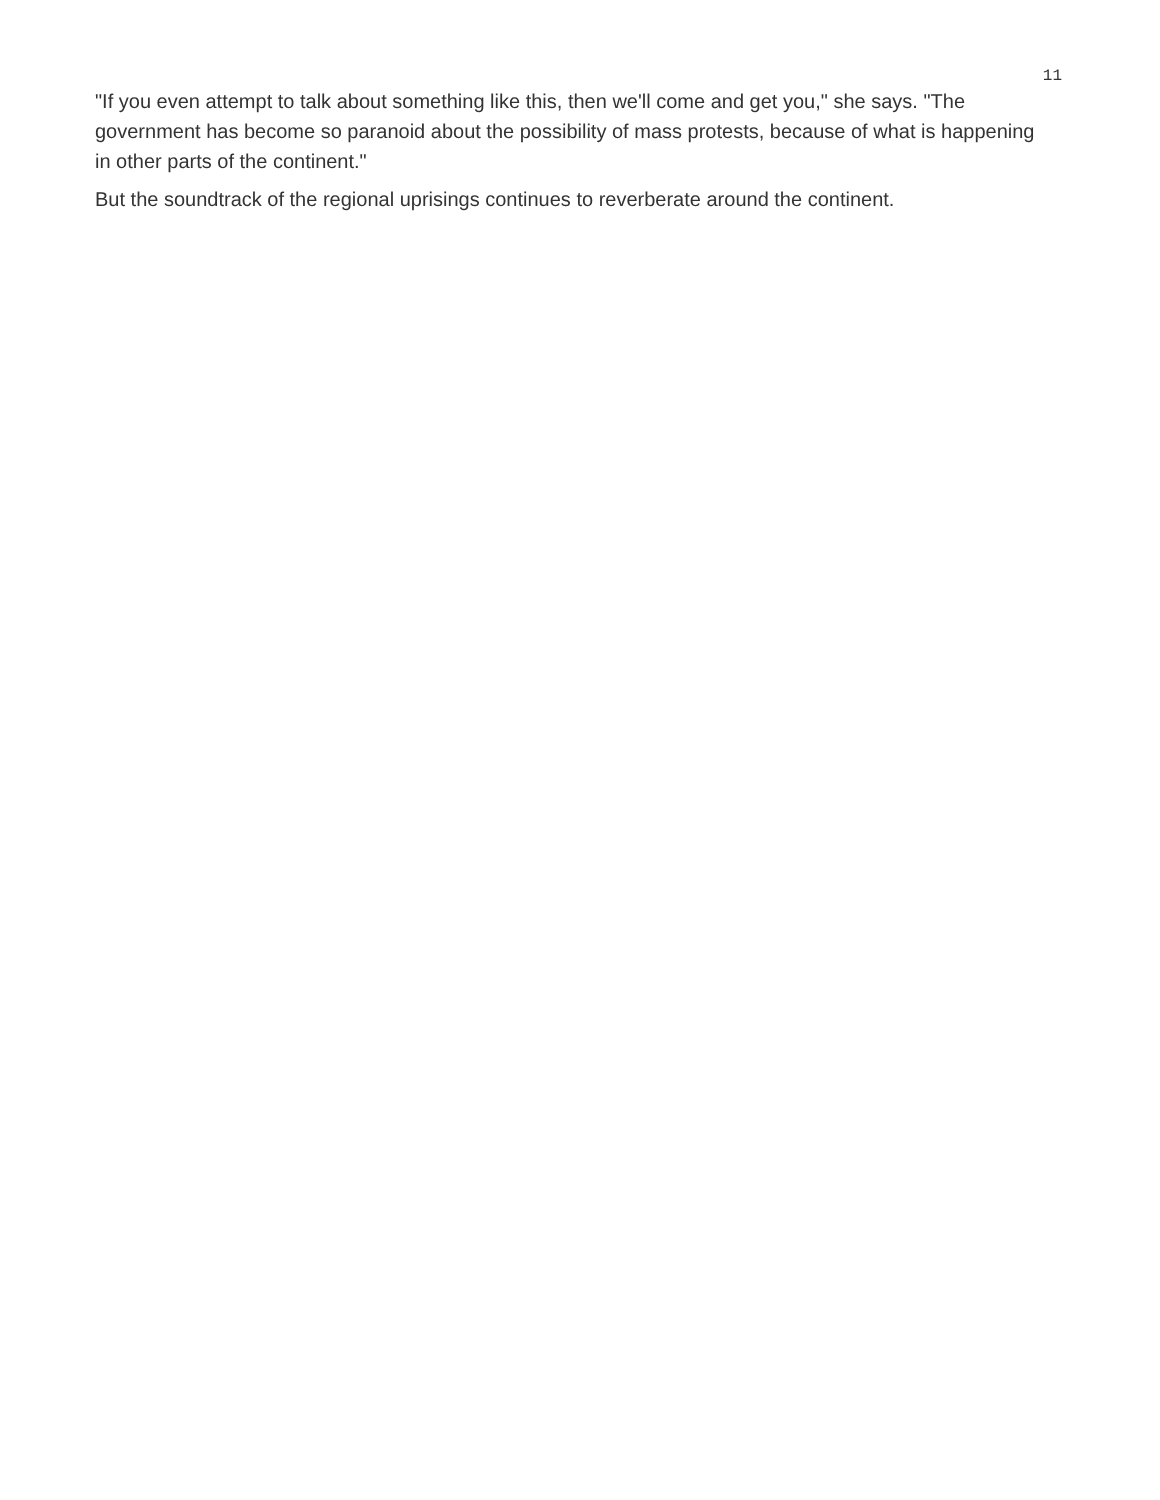11
"If you even attempt to talk about something like this, then we'll come and get you," she says. "The government has become so paranoid about the possibility of mass protests, because of what is happening in other parts of the continent."
But the soundtrack of the regional uprisings continues to reverberate around the continent.